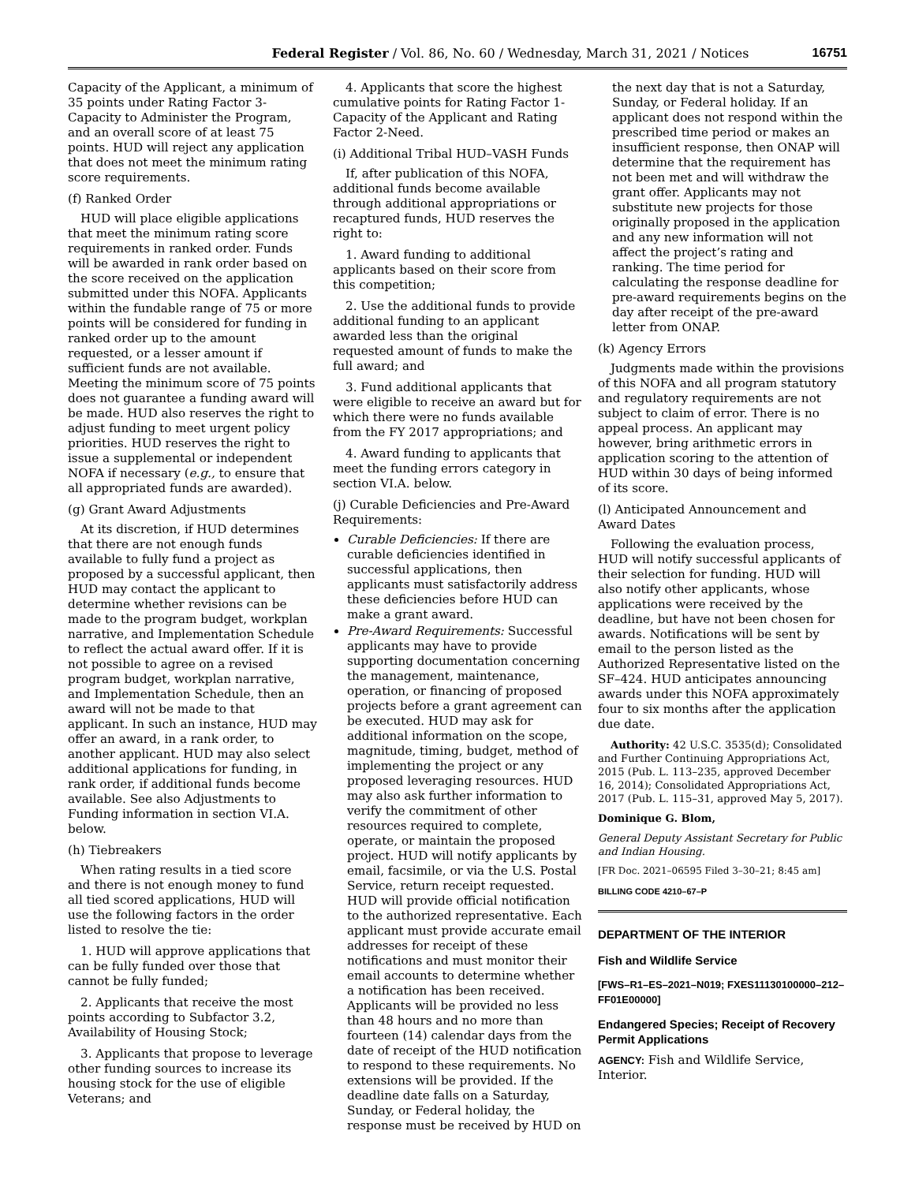Federal Register / Vol. 86, No. 60 / Wednesday, March 31, 2021 / Notices 16751
Capacity of the Applicant, a minimum of 35 points under Rating Factor 3-Capacity to Administer the Program, and an overall score of at least 75 points. HUD will reject any application that does not meet the minimum rating score requirements.
(f) Ranked Order
HUD will place eligible applications that meet the minimum rating score requirements in ranked order. Funds will be awarded in rank order based on the score received on the application submitted under this NOFA. Applicants within the fundable range of 75 or more points will be considered for funding in ranked order up to the amount requested, or a lesser amount if sufficient funds are not available. Meeting the minimum score of 75 points does not guarantee a funding award will be made. HUD also reserves the right to adjust funding to meet urgent policy priorities. HUD reserves the right to issue a supplemental or independent NOFA if necessary (e.g., to ensure that all appropriated funds are awarded).
(g) Grant Award Adjustments
At its discretion, if HUD determines that there are not enough funds available to fully fund a project as proposed by a successful applicant, then HUD may contact the applicant to determine whether revisions can be made to the program budget, workplan narrative, and Implementation Schedule to reflect the actual award offer. If it is not possible to agree on a revised program budget, workplan narrative, and Implementation Schedule, then an award will not be made to that applicant. In such an instance, HUD may offer an award, in a rank order, to another applicant. HUD may also select additional applications for funding, in rank order, if additional funds become available. See also Adjustments to Funding information in section VI.A. below.
(h) Tiebreakers
When rating results in a tied score and there is not enough money to fund all tied scored applications, HUD will use the following factors in the order listed to resolve the tie:
1. HUD will approve applications that can be fully funded over those that cannot be fully funded;
2. Applicants that receive the most points according to Subfactor 3.2, Availability of Housing Stock;
3. Applicants that propose to leverage other funding sources to increase its housing stock for the use of eligible Veterans; and
4. Applicants that score the highest cumulative points for Rating Factor 1-Capacity of the Applicant and Rating Factor 2-Need.
(i) Additional Tribal HUD–VASH Funds
If, after publication of this NOFA, additional funds become available through additional appropriations or recaptured funds, HUD reserves the right to:
1. Award funding to additional applicants based on their score from this competition;
2. Use the additional funds to provide additional funding to an applicant awarded less than the original requested amount of funds to make the full award; and
3. Fund additional applicants that were eligible to receive an award but for which there were no funds available from the FY 2017 appropriations; and
4. Award funding to applicants that meet the funding errors category in section VI.A. below.
(j) Curable Deficiencies and Pre-Award Requirements:
Curable Deficiencies: If there are curable deficiencies identified in successful applications, then applicants must satisfactorily address these deficiencies before HUD can make a grant award.
Pre-Award Requirements: Successful applicants may have to provide supporting documentation concerning the management, maintenance, operation, or financing of proposed projects before a grant agreement can be executed. HUD may ask for additional information on the scope, magnitude, timing, budget, method of implementing the project or any proposed leveraging resources. HUD may also ask further information to verify the commitment of other resources required to complete, operate, or maintain the proposed project. HUD will notify applicants by email, facsimile, or via the U.S. Postal Service, return receipt requested. HUD will provide official notification to the authorized representative. Each applicant must provide accurate email addresses for receipt of these notifications and must monitor their email accounts to determine whether a notification has been received. Applicants will be provided no less than 48 hours and no more than fourteen (14) calendar days from the date of receipt of the HUD notification to respond to these requirements. No extensions will be provided. If the deadline date falls on a Saturday, Sunday, or Federal holiday, the response must be received by HUD on
the next day that is not a Saturday, Sunday, or Federal holiday. If an applicant does not respond within the prescribed time period or makes an insufficient response, then ONAP will determine that the requirement has not been met and will withdraw the grant offer. Applicants may not substitute new projects for those originally proposed in the application and any new information will not affect the project’s rating and ranking. The time period for calculating the response deadline for pre-award requirements begins on the day after receipt of the pre-award letter from ONAP.
(k) Agency Errors
Judgments made within the provisions of this NOFA and all program statutory and regulatory requirements are not subject to claim of error. There is no appeal process. An applicant may however, bring arithmetic errors in application scoring to the attention of HUD within 30 days of being informed of its score.
(l) Anticipated Announcement and Award Dates
Following the evaluation process, HUD will notify successful applicants of their selection for funding. HUD will also notify other applicants, whose applications were received by the deadline, but have not been chosen for awards. Notifications will be sent by email to the person listed as the Authorized Representative listed on the SF–424. HUD anticipates announcing awards under this NOFA approximately four to six months after the application due date.
Authority: 42 U.S.C. 3535(d); Consolidated and Further Continuing Appropriations Act, 2015 (Pub. L. 113–235, approved December 16, 2014); Consolidated Appropriations Act, 2017 (Pub. L. 115–31, approved May 5, 2017).
Dominique G. Blom,
General Deputy Assistant Secretary for Public and Indian Housing.
[FR Doc. 2021–06595 Filed 3–30–21; 8:45 am]
BILLING CODE 4210–67–P
DEPARTMENT OF THE INTERIOR
Fish and Wildlife Service
[FWS–R1–ES–2021–N019; FXES11130100000–212–FF01E00000]
Endangered Species; Receipt of Recovery Permit Applications
AGENCY: Fish and Wildlife Service, Interior.